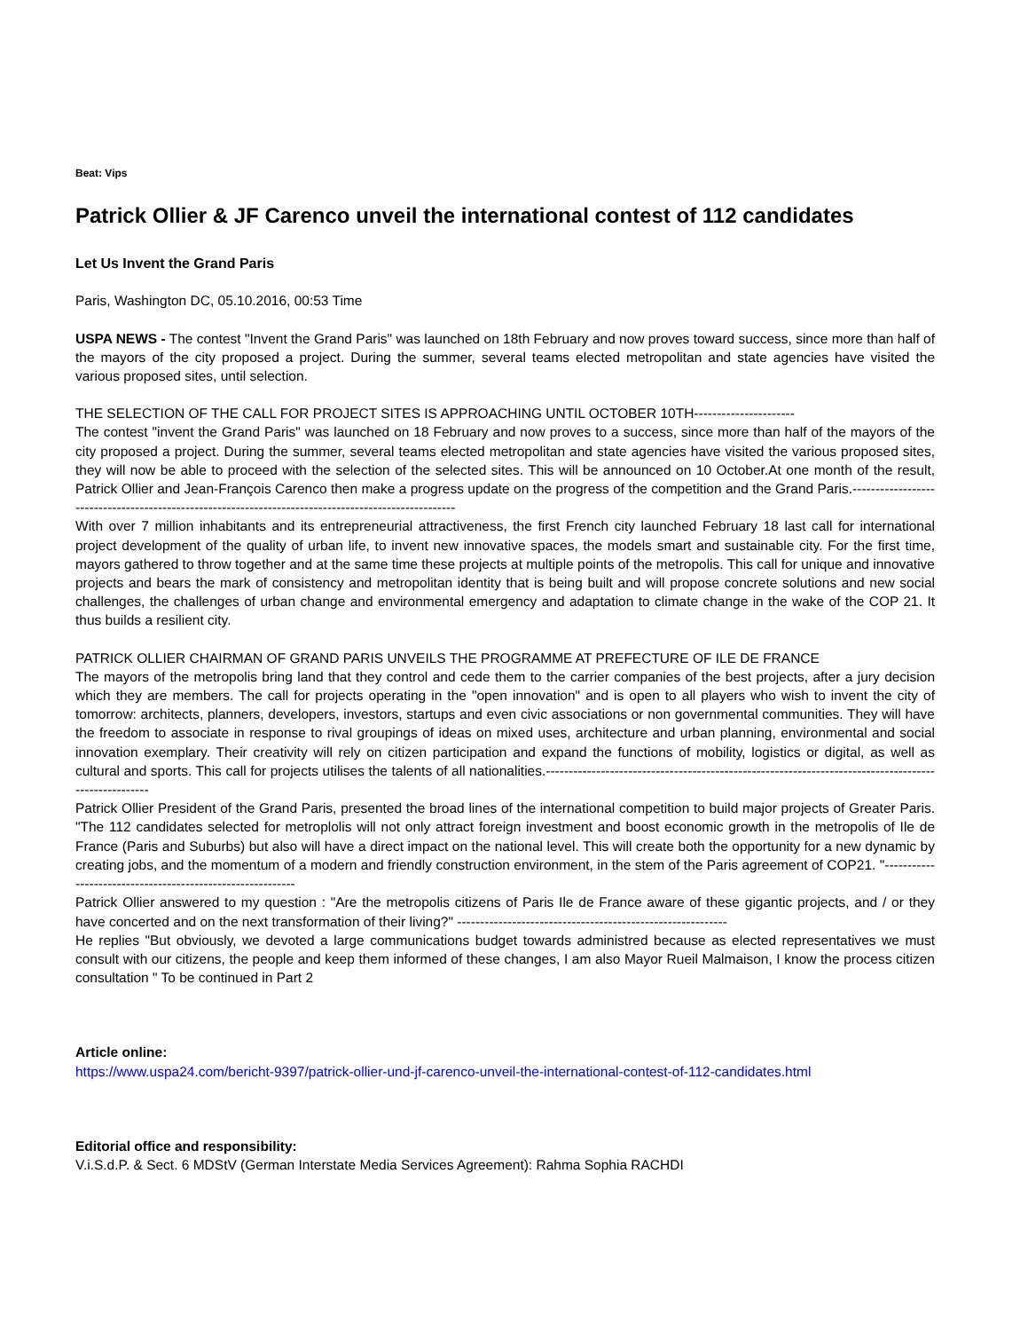Beat: Vips
Patrick Ollier & JF Carenco unveil the international contest of 112 candidates
Let Us Invent the Grand Paris
Paris, Washington DC, 05.10.2016, 00:53 Time
USPA NEWS - The contest "Invent the Grand Paris" was launched on 18th February and now proves toward success, since more than half of the mayors of the city proposed a project. During the summer, several teams elected metropolitan and state agencies have visited the various proposed sites, until selection.
THE SELECTION OF THE CALL FOR PROJECT SITES IS APPROACHING UNTIL OCTOBER 10TH----------------------
The contest "invent the Grand Paris" was launched on 18 February and now proves to a success, since more than half of the mayors of the city proposed a project. During the summer, several teams elected metropolitan and state agencies have visited the various proposed sites, they will now be able to proceed with the selection of the selected sites. This will be announced on 10 October.At one month of the result, Patrick Ollier and Jean-François Carenco then make a progress update on the progress of the competition and the Grand Paris.-----------------------------------------------------------------------------------------------------
With over 7 million inhabitants and its entrepreneurial attractiveness, the first French city launched February 18 last call for international project development of the quality of urban life, to invent new innovative spaces, the models smart and sustainable city. For the first time, mayors gathered to throw together and at the same time these projects at multiple points of the metropolis. This call for unique and innovative projects and bears the mark of consistency and metropolitan identity that is being built and will propose concrete solutions and new social challenges, the challenges of urban change and environmental emergency and adaptation to climate change in the wake of the COP 21. It thus builds a resilient city.
PATRICK OLLIER CHAIRMAN OF GRAND PARIS UNVEILS THE PROGRAMME AT PREFECTURE OF ILE DE FRANCE
The mayors of the metropolis bring land that they control and cede them to the carrier companies of the best projects, after a jury decision which they are members. The call for projects operating in the "open innovation" and is open to all players who wish to invent the city of tomorrow: architects, planners, developers, investors, startups and even civic associations or non governmental communities. They will have the freedom to associate in response to rival groupings of ideas on mixed uses, architecture and urban planning, environmental and social innovation exemplary. Their creativity will rely on citizen participation and expand the functions of mobility, logistics or digital, as well as cultural and sports. This call for projects utilises the talents of all nationalities.-----------------------------------------------------------------------------------------------------
Patrick Ollier President of the Grand Paris, presented the broad lines of the international competition to build major projects of Greater Paris. "The 112 candidates selected for metroplolis will not only attract foreign investment and boost economic growth in the metropolis of Ile de France (Paris and Suburbs) but also will have a direct impact on the national level. This will create both the opportunity for a new dynamic by creating jobs, and the momentum of a modern and friendly construction environment, in the stem of the Paris agreement of COP21. "-----------------------------------------------------------
Patrick Ollier answered to my question : "Are the metropolis citizens of Paris Ile de France aware of these gigantic projects, and / or they have concerted and on the next transformation of their living?" -----------------------------------------------------------
He replies "But obviously, we devoted a large communications budget towards administred because as elected representatives we must consult with our citizens, the people and keep them informed of these changes, I am also Mayor Rueil Malmaison, I know the process citizen consultation " To be continued in Part 2
Article online:
https://www.uspa24.com/bericht-9397/patrick-ollier-und-jf-carenco-unveil-the-international-contest-of-112-candidates.html
Editorial office and responsibility:
V.i.S.d.P. & Sect. 6 MDStV (German Interstate Media Services Agreement): Rahma Sophia RACHDI